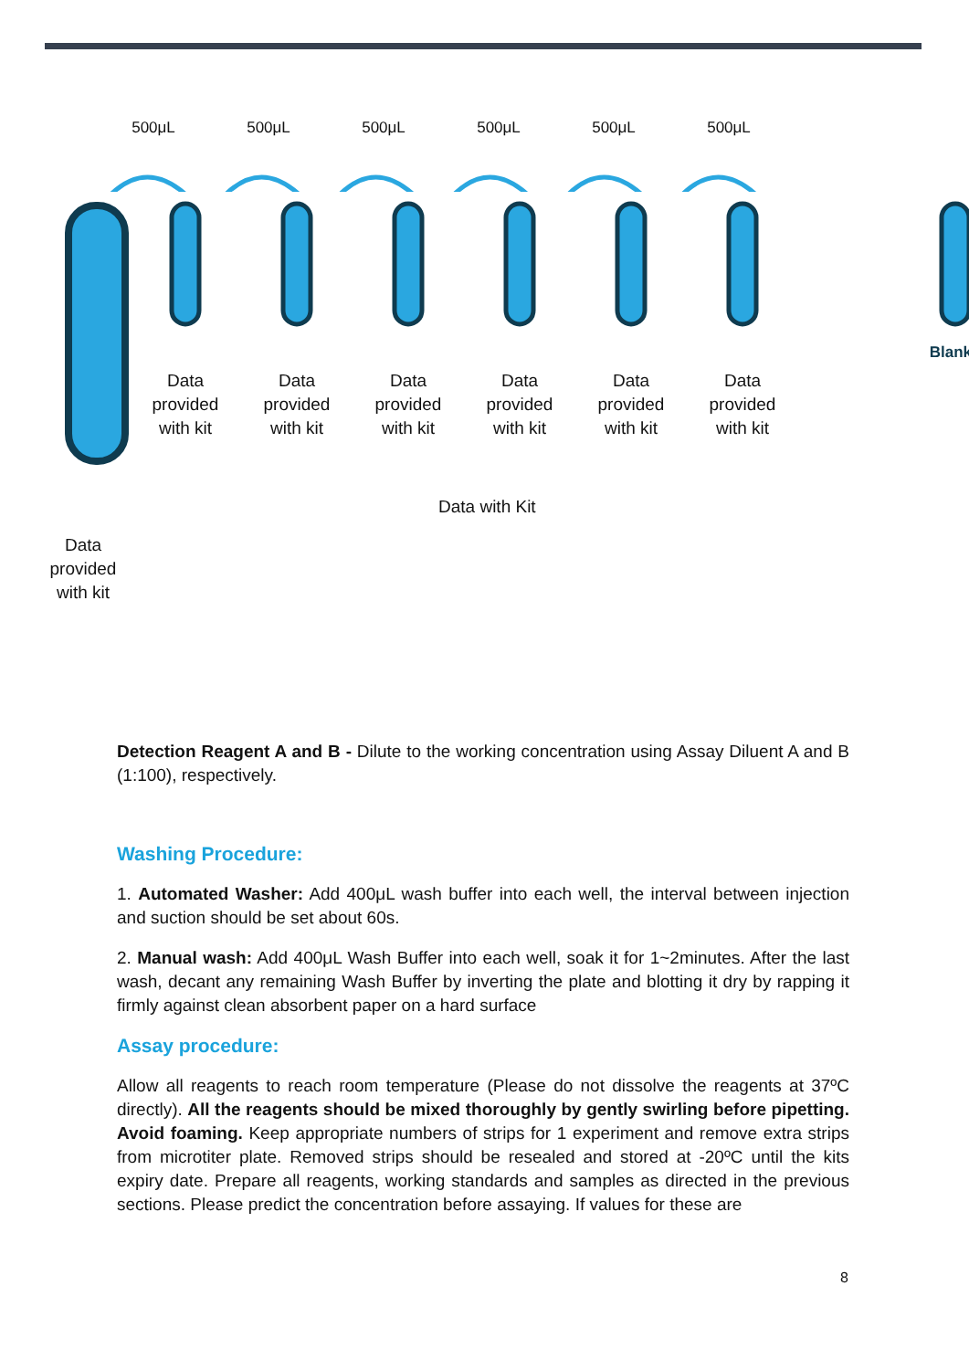500μL 500μL 500μL 500μL 500μL 500μL
Data
provided
with kit
Data
provided
with kit
Data
provided
with kit
Data
provided
with kit
Data
provided
with kit
Data
provided
with kit
Data
provided
with kit
Blank
Data with Kit
Detection Reagent A and B - Dilute to the working concentration using Assay Diluent A and B (1:100), respectively.
Washing Procedure:
1. Automated Washer: Add 400μL wash buffer into each well, the interval between injection and suction should be set about 60s.
2. Manual wash: Add 400μL Wash Buffer into each well, soak it for 1~2minutes. After the last wash, decant any remaining Wash Buffer by inverting the plate and blotting it dry by rapping it firmly against clean absorbent paper on a hard surface
Assay procedure:
Allow all reagents to reach room temperature (Please do not dissolve the reagents at 37ºC directly). All the reagents should be mixed thoroughly by gently swirling before pipetting. Avoid foaming. Keep appropriate numbers of strips for 1 experiment and remove extra strips from microtiter plate. Removed strips should be resealed and stored at -20ºC until the kits expiry date. Prepare all reagents, working standards and samples as directed in the previous sections. Please predict the concentration before assaying. If values for these are
8